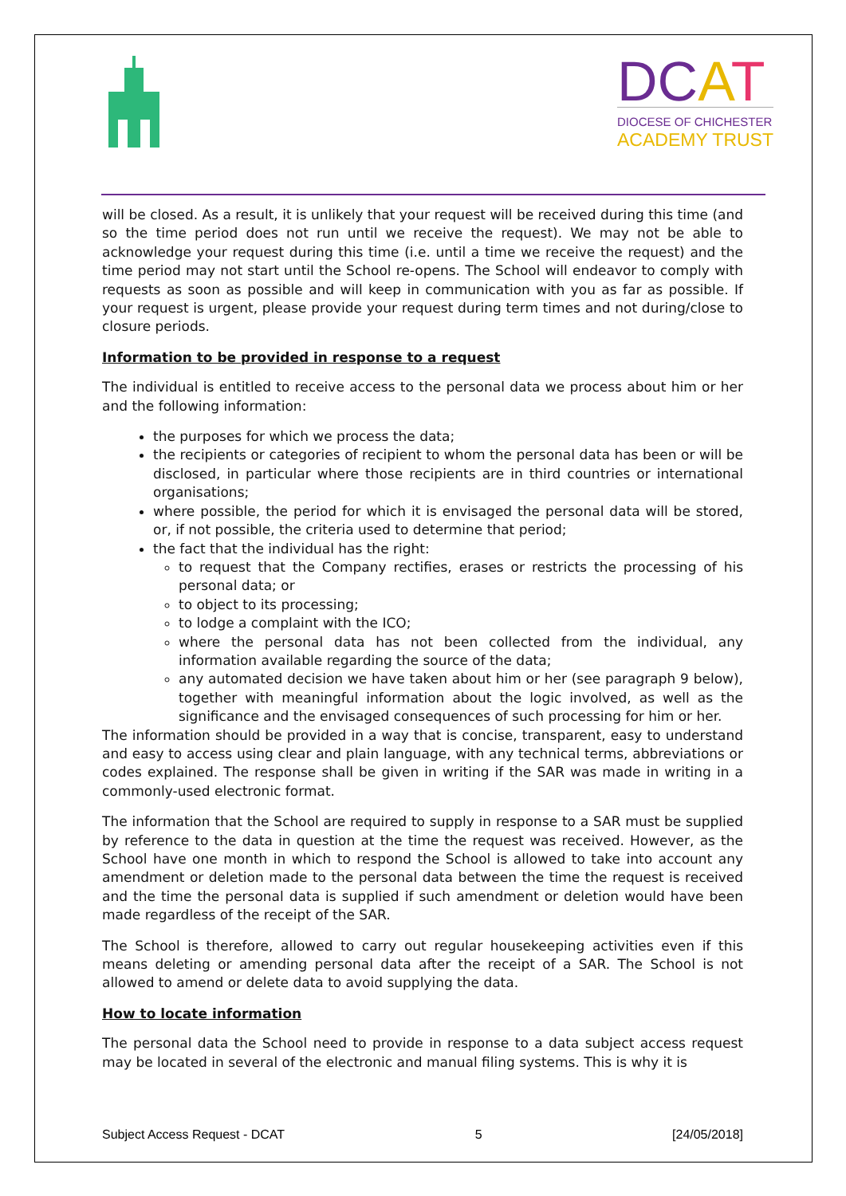DCAT
DIOCESE OF CHICHESTER
ACADEMY TRUST
will be closed. As a result, it is unlikely that your request will be received during this time (and so the time period does not run until we receive the request). We may not be able to acknowledge your request during this time (i.e. until a time we receive the request) and the time period may not start until the School re-opens. The School will endeavor to comply with requests as soon as possible and will keep in communication with you as far as possible. If your request is urgent, please provide your request during term times and not during/close to closure periods.
Information to be provided in response to a request
The individual is entitled to receive access to the personal data we process about him or her and the following information:
the purposes for which we process the data;
the recipients or categories of recipient to whom the personal data has been or will be disclosed, in particular where those recipients are in third countries or international organisations;
where possible, the period for which it is envisaged the personal data will be stored, or, if not possible, the criteria used to determine that period;
the fact that the individual has the right:
to request that the Company rectifies, erases or restricts the processing of his personal data; or
to object to its processing;
to lodge a complaint with the ICO;
where the personal data has not been collected from the individual, any information available regarding the source of the data;
any automated decision we have taken about him or her (see paragraph 9 below), together with meaningful information about the logic involved, as well as the significance and the envisaged consequences of such processing for him or her.
The information should be provided in a way that is concise, transparent, easy to understand and easy to access using clear and plain language, with any technical terms, abbreviations or codes explained. The response shall be given in writing if the SAR was made in writing in a commonly-used electronic format.
The information that the School are required to supply in response to a SAR must be supplied by reference to the data in question at the time the request was received. However, as the School have one month in which to respond the School is allowed to take into account any amendment or deletion made to the personal data between the time the request is received and the time the personal data is supplied if such amendment or deletion would have been made regardless of the receipt of the SAR.
The School is therefore, allowed to carry out regular housekeeping activities even if this means deleting or amending personal data after the receipt of a SAR. The School is not allowed to amend or delete data to avoid supplying the data.
How to locate information
The personal data the School need to provide in response to a data subject access request may be located in several of the electronic and manual filing systems. This is why it is
Subject Access Request - DCAT 5 [24/05/2018]